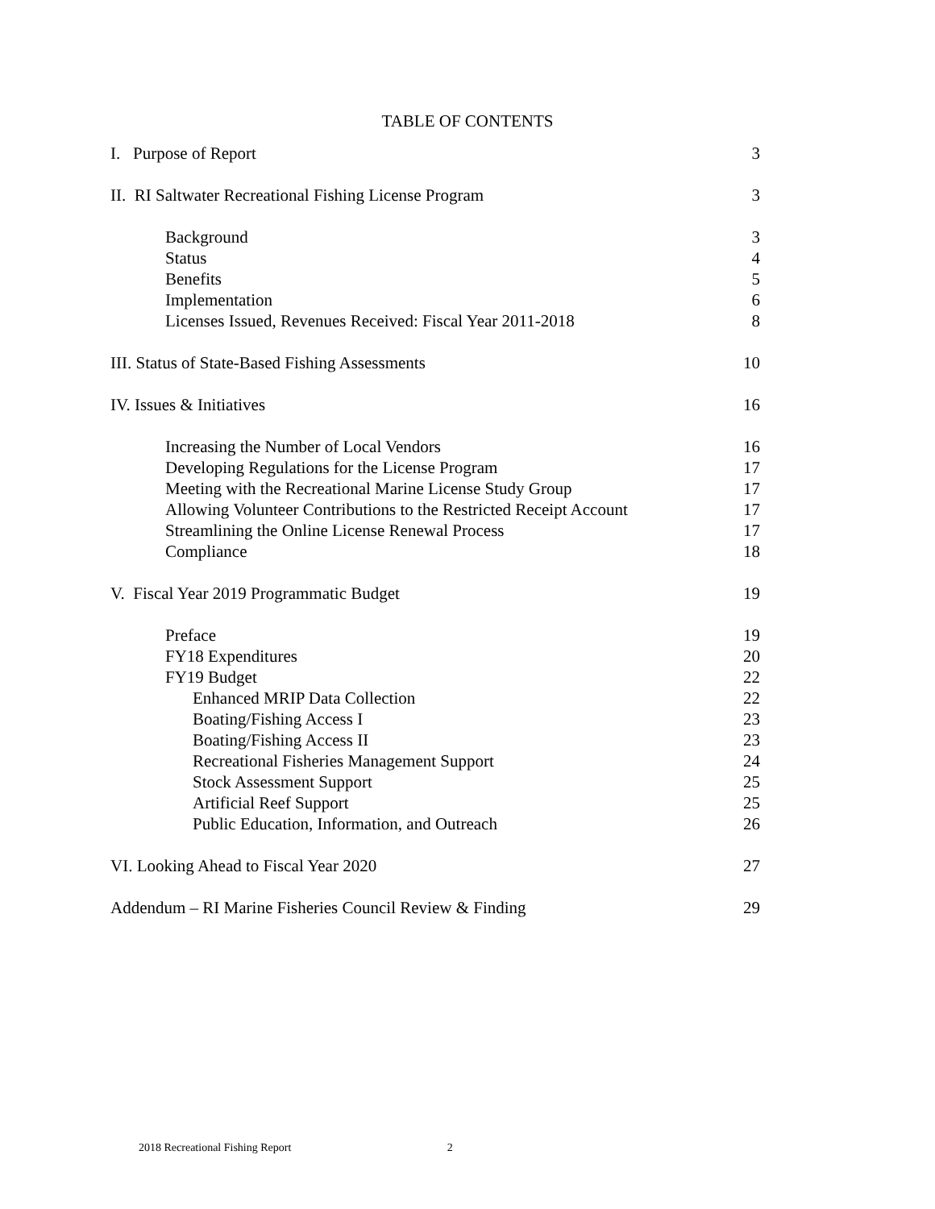TABLE OF CONTENTS
I. Purpose of Report 3
II. RI Saltwater Recreational Fishing License Program 3
Background 3
Status 4
Benefits 5
Implementation 6
Licenses Issued, Revenues Received: Fiscal Year 2011-2018 8
III. Status of State-Based Fishing Assessments 10
IV. Issues & Initiatives 16
Increasing the Number of Local Vendors 16
Developing Regulations for the License Program 17
Meeting with the Recreational Marine License Study Group 17
Allowing Volunteer Contributions to the Restricted Receipt Account 17
Streamlining the Online License Renewal Process 17
Compliance 18
V. Fiscal Year 2019 Programmatic Budget 19
Preface 19
FY18 Expenditures 20
FY19 Budget 22
Enhanced MRIP Data Collection 22
Boating/Fishing Access I 23
Boating/Fishing Access II 23
Recreational Fisheries Management Support 24
Stock Assessment Support 25
Artificial Reef Support 25
Public Education, Information, and Outreach 26
VI. Looking Ahead to Fiscal Year 2020 27
Addendum – RI Marine Fisheries Council Review & Finding 29
2018 Recreational Fishing Report 2